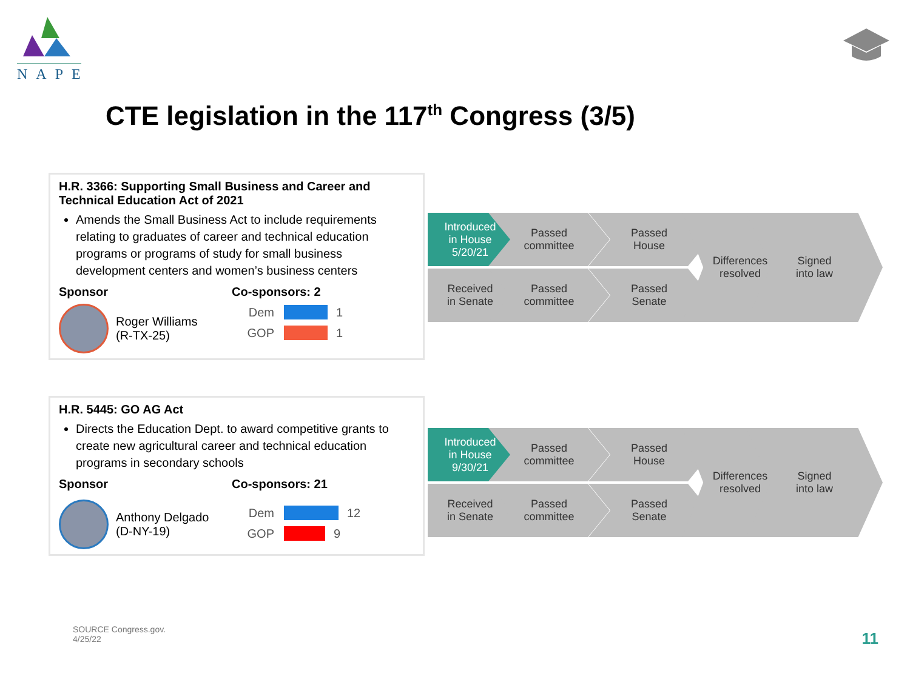NAPE
CTE legislation in the 117<sup>th</sup> Congress (3/5)
H.R. 3366: Supporting Small Business and Career and Technical Education Act of 2021
Amends the Small Business Act to include requirements relating to graduates of career and technical education programs or programs of study for small business development centers and women’s business centers
Sponsor
Roger Williams
(R-TX-25)
Co-sponsors: 2
Dem 1
GOP 1
H.R. 5445: GO AG Act
Directs the Education Dept. to award competitive grants to create new agricultural career and technical education programs in secondary schools
Sponsor
Anthony Delgado
(D-NY-19)
Co-sponsors: 21
Dem 12
GOP 9
Introduced
in House
5/20/21
Passed
committee
Passed
House
Received
in Senate
Passed
committee
Passed
Senate
Differences
resolved
Signed
into law
Introduced
in House
9/30/21
Passed
committee
Passed
House
Received
in Senate
Passed
committee
Passed
Senate
Differences
resolved
Signed
into law
SOURCE Congress.gov.
4/25/22
11